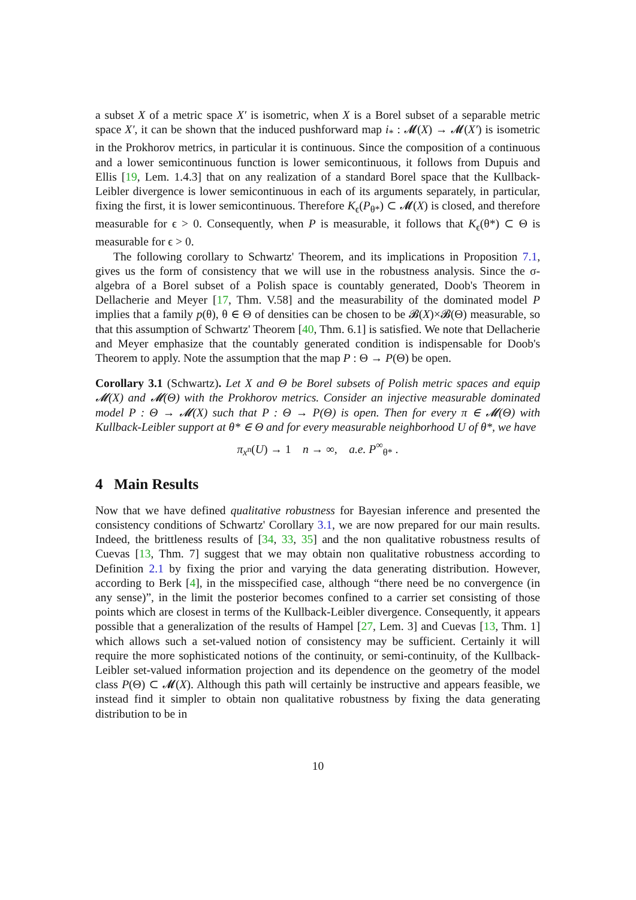a subset X of a metric space X′ is isometric, when X is a Borel subset of a separable metric space X′, it can be shown that the induced pushforward map i<sub>*</sub> : 𝓜(X) → 𝓜(X′) is isometric in the Prokhorov metrics, in particular it is continuous. Since the composition of a continuous and a lower semicontinuous function is lower semicontinuous, it follows from Dupuis and Ellis [19, Lem. 1.4.3] that on any realization of a standard Borel space that the Kullback-Leibler divergence is lower semicontinuous in each of its arguments separately, in particular, fixing the first, it is lower semicontinuous. Therefore K<sub>ϵ</sub>(P<sub>θ*</sub>) ⊂ 𝓜(X) is closed, and therefore measurable for ϵ > 0. Consequently, when P is measurable, it follows that K<sub>ϵ</sub>(θ*) ⊂ Θ is measurable for ϵ > 0.
The following corollary to Schwartz' Theorem, and its implications in Proposition 7.1, gives us the form of consistency that we will use in the robustness analysis. Since the σ-algebra of a Borel subset of a Polish space is countably generated, Doob's Theorem in Dellacherie and Meyer [17, Thm. V.58] and the measurability of the dominated model P implies that a family p(θ), θ ∈ Θ of densities can be chosen to be 𝓑(X)×𝓑(Θ) measurable, so that this assumption of Schwartz' Theorem [40, Thm. 6.1] is satisfied. We note that Dellacherie and Meyer emphasize that the countably generated condition is indispensable for Doob's Theorem to apply. Note the assumption that the map P : Θ → P(Θ) be open.
Corollary 3.1 (Schwartz). Let X and Θ be Borel subsets of Polish metric spaces and equip 𝓜(X) and 𝓜(Θ) with the Prokhorov metrics. Consider an injective measurable dominated model P : Θ → 𝓜(X) such that P : Θ → P(Θ) is open. Then for every π ∈ 𝓜(Θ) with Kullback-Leibler support at θ* ∈ Θ and for every measurable neighborhood U of θ*, we have
π<sub>x<sup>n</sup></sub>(U) → 1 n → ∞, a.e. P<sup>∞</sup><sub>θ*</sub> .
4 Main Results
Now that we have defined qualitative robustness for Bayesian inference and presented the consistency conditions of Schwartz' Corollary 3.1, we are now prepared for our main results. Indeed, the brittleness results of [34, 33, 35] and the non qualitative robustness results of Cuevas [13, Thm. 7] suggest that we may obtain non qualitative robustness according to Definition 2.1 by fixing the prior and varying the data generating distribution. However, according to Berk [4], in the misspecified case, although “there need be no convergence (in any sense)”, in the limit the posterior becomes confined to a carrier set consisting of those points which are closest in terms of the Kullback-Leibler divergence. Consequently, it appears possible that a generalization of the results of Hampel [27, Lem. 3] and Cuevas [13, Thm. 1] which allows such a set-valued notion of consistency may be sufficient. Certainly it will require the more sophisticated notions of the continuity, or semi-continuity, of the Kullback-Leibler set-valued information projection and its dependence on the geometry of the model class P(Θ) ⊂ 𝓜(X). Although this path will certainly be instructive and appears feasible, we instead find it simpler to obtain non qualitative robustness by fixing the data generating distribution to be in
10